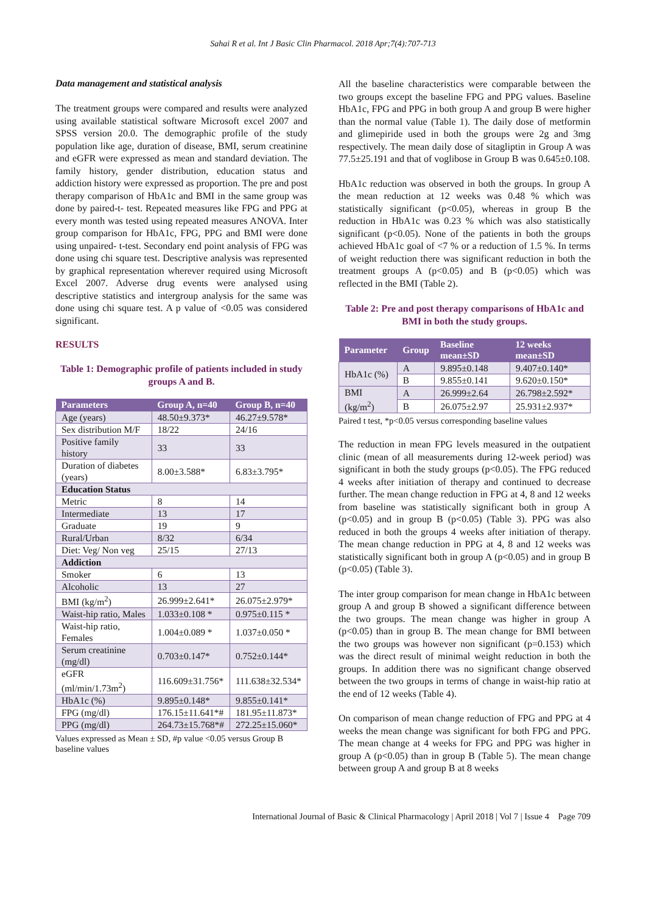Sahai R et al. Int J Basic Clin Pharmacol. 2018 Apr;7(4):707-713
Data management and statistical analysis
The treatment groups were compared and results were analyzed using available statistical software Microsoft excel 2007 and SPSS version 20.0. The demographic profile of the study population like age, duration of disease, BMI, serum creatinine and eGFR were expressed as mean and standard deviation. The family history, gender distribution, education status and addiction history were expressed as proportion. The pre and post therapy comparison of HbA1c and BMI in the same group was done by paired-t- test. Repeated measures like FPG and PPG at every month was tested using repeated measures ANOVA. Inter group comparison for HbA1c, FPG, PPG and BMI were done using unpaired- t-test. Secondary end point analysis of FPG was done using chi square test. Descriptive analysis was represented by graphical representation wherever required using Microsoft Excel 2007. Adverse drug events were analysed using descriptive statistics and intergroup analysis for the same was done using chi square test. A p value of <0.05 was considered significant.
RESULTS
Table 1: Demographic profile of patients included in study groups A and B.
| Parameters | Group A, n=40 | Group B, n=40 |
| --- | --- | --- |
| Age (years) | 48.50±9.373* | 46.27±9.578* |
| Sex distribution M/F | 18/22 | 24/16 |
| Positive family history | 33 | 33 |
| Duration of diabetes (years) | 8.00±3.588* | 6.83±3.795* |
| Education Status | | |
| Metric | 8 | 14 |
| Intermediate | 13 | 17 |
| Graduate | 19 | 9 |
| Rural/Urban | 8/32 | 6/34 |
| Diet: Veg/ Non veg | 25/15 | 27/13 |
| Addiction | | |
| Smoker | 6 | 13 |
| Alcoholic | 13 | 27 |
| BMI (kg/m<sup>2</sup>) | 26.999±2.641* | 26.075±2.979* |
| Waist-hip ratio, Males | 1.033±0.108 * | 0.975±0.115 * |
| Waist-hip ratio, Females | 1.004±0.089 * | 1.037±0.050 * |
| Serum creatinine (mg/dl) | 0.703±0.147* | 0.752±0.144* |
| eGFR (ml/min/1.73m<sup>2</sup>) | 116.609±31.756* | 111.638±32.534* |
| HbA1c (%) | 9.895±0.148* | 9.855±0.141* |
| FPG (mg/dl) | 176.15±11.641*# | 181.95±11.873* |
| PPG (mg/dl) | 264.73±15.768*# | 272.25±15.060* |
Values expressed as Mean ± SD, #p value <0.05 versus Group B baseline values
All the baseline characteristics were comparable between the two groups except the baseline FPG and PPG values. Baseline HbA1c, FPG and PPG in both group A and group B were higher than the normal value (Table 1). The daily dose of metformin and glimepiride used in both the groups were 2g and 3mg respectively. The mean daily dose of sitagliptin in Group A was 77.5±25.191 and that of voglibose in Group B was 0.645±0.108.
HbA1c reduction was observed in both the groups. In group A the mean reduction at 12 weeks was 0.48 % which was statistically significant (p<0.05), whereas in group B the reduction in HbA1c was 0.23 % which was also statistically significant (p<0.05). None of the patients in both the groups achieved HbA1c goal of <7 % or a reduction of 1.5 %. In terms of weight reduction there was significant reduction in both the treatment groups A (p<0.05) and B (p<0.05) which was reflected in the BMI (Table 2).
Table 2: Pre and post therapy comparisons of HbA1c and BMI in both the study groups.
| Parameter | Group | Baseline mean±SD | 12 weeks mean±SD |
| --- | --- | --- | --- |
| HbA1c (%) | A | 9.895±0.148 | 9.407±0.140* |
| | B | 9.855±0.141 | 9.620±0.150* |
| BMI (kg/m<sup>2</sup>) | A | 26.999±2.64 | 26.798±2.592* |
| | B | 26.075±2.97 | 25.931±2.937* |
Paired t test, *p<0.05 versus corresponding baseline values
The reduction in mean FPG levels measured in the outpatient clinic (mean of all measurements during 12-week period) was significant in both the study groups (p<0.05). The FPG reduced 4 weeks after initiation of therapy and continued to decrease further. The mean change reduction in FPG at 4, 8 and 12 weeks from baseline was statistically significant both in group A (p<0.05) and in group B (p<0.05) (Table 3). PPG was also reduced in both the groups 4 weeks after initiation of therapy. The mean change reduction in PPG at 4, 8 and 12 weeks was statistically significant both in group A (p<0.05) and in group B (p<0.05) (Table 3).
The inter group comparison for mean change in HbA1c between group A and group B showed a significant difference between the two groups. The mean change was higher in group A (p<0.05) than in group B. The mean change for BMI between the two groups was however non significant (p=0.153) which was the direct result of minimal weight reduction in both the groups. In addition there was no significant change observed between the two groups in terms of change in waist-hip ratio at the end of 12 weeks (Table 4).
On comparison of mean change reduction of FPG and PPG at 4 weeks the mean change was significant for both FPG and PPG. The mean change at 4 weeks for FPG and PPG was higher in group A (p<0.05) than in group B (Table 5). The mean change between group A and group B at 8 weeks
International Journal of Basic & Clinical Pharmacology | April 2018 | Vol 7 | Issue 4 Page 709